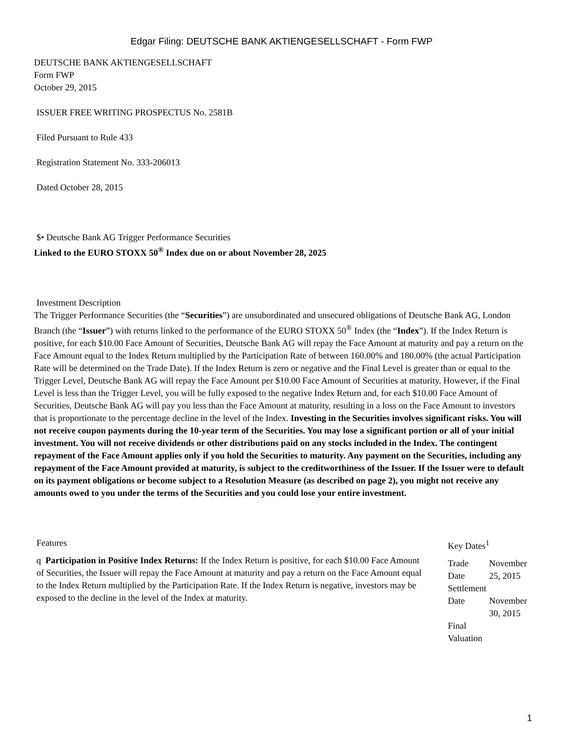Edgar Filing: DEUTSCHE BANK AKTIENGESELLSCHAFT - Form FWP
DEUTSCHE BANK AKTIENGESELLSCHAFT
Form FWP
October 29, 2015
ISSUER FREE WRITING PROSPECTUS No. 2581B
Filed Pursuant to Rule 433
Registration Statement No. 333-206013
Dated October 28, 2015
$• Deutsche Bank AG Trigger Performance Securities
Linked to the EURO STOXX 50<sup>®</sup> Index due on or about November 28, 2025
Investment Description
The Trigger Performance Securities (the “Securities”) are unsubordinated and unsecured obligations of Deutsche Bank AG, London Branch (the “Issuer”) with returns linked to the performance of the EURO STOXX 50<sup>®</sup> Index (the “Index”). If the Index Return is positive, for each $10.00 Face Amount of Securities, Deutsche Bank AG will repay the Face Amount at maturity and pay a return on the Face Amount equal to the Index Return multiplied by the Participation Rate of between 160.00% and 180.00% (the actual Participation Rate will be determined on the Trade Date). If the Index Return is zero or negative and the Final Level is greater than or equal to the Trigger Level, Deutsche Bank AG will repay the Face Amount per $10.00 Face Amount of Securities at maturity. However, if the Final Level is less than the Trigger Level, you will be fully exposed to the negative Index Return and, for each $10.00 Face Amount of Securities, Deutsche Bank AG will pay you less than the Face Amount at maturity, resulting in a loss on the Face Amount to investors that is proportionate to the percentage decline in the level of the Index. Investing in the Securities involves significant risks. You will not receive coupon payments during the 10-year term of the Securities. You may lose a significant portion or all of your initial investment. You will not receive dividends or other distributions paid on any stocks included in the Index. The contingent repayment of the Face Amount applies only if you hold the Securities to maturity. Any payment on the Securities, including any repayment of the Face Amount provided at maturity, is subject to the creditworthiness of the Issuer. If the Issuer were to default on its payment obligations or become subject to a Resolution Measure (as described on page 2), you might not receive any amounts owed to you under the terms of the Securities and you could lose your entire investment.
Features
q Participation in Positive Index Returns: If the Index Return is positive, for each $10.00 Face Amount of Securities, the Issuer will repay the Face Amount at maturity and pay a return on the Face Amount equal to the Index Return multiplied by the Participation Rate. If the Index Return is negative, investors may be exposed to the decline in the level of the Index at maturity.
Key Dates<sup>1</sup>
| Trade Date | November 25, 2015 |
| Settlement Date | November 30, 2015 |
| Final Valuation | |
1